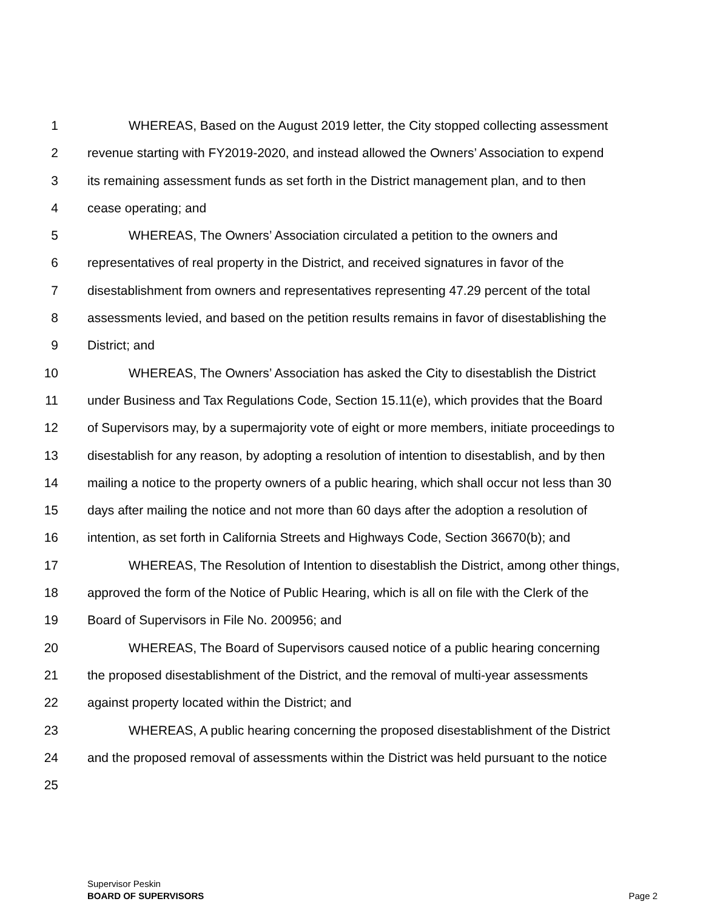1 WHEREAS, Based on the August 2019 letter, the City stopped collecting assessment
2 revenue starting with FY2019-2020, and instead allowed the Owners’ Association to expend
3 its remaining assessment funds as set forth in the District management plan, and to then
4 cease operating; and
5 WHEREAS, The Owners’ Association circulated a petition to the owners and
6 representatives of real property in the District, and received signatures in favor of the
7 disestablishment from owners and representatives representing 47.29 percent of the total
8 assessments levied, and based on the petition results remains in favor of disestablishing the
9 District; and
10 WHEREAS, The Owners’ Association has asked the City to disestablish the District
11 under Business and Tax Regulations Code, Section 15.11(e), which provides that the Board
12 of Supervisors may, by a supermajority vote of eight or more members, initiate proceedings to
13 disestablish for any reason, by adopting a resolution of intention to disestablish, and by then
14 mailing a notice to the property owners of a public hearing, which shall occur not less than 30
15 days after mailing the notice and not more than 60 days after the adoption a resolution of
16 intention, as set forth in California Streets and Highways Code, Section 36670(b); and
17 WHEREAS, The Resolution of Intention to disestablish the District, among other things,
18 approved the form of the Notice of Public Hearing, which is all on file with the Clerk of the
19 Board of Supervisors in File No. 200956; and
20 WHEREAS, The Board of Supervisors caused notice of a public hearing concerning
21 the proposed disestablishment of the District, and the removal of multi-year assessments
22 against property located within the District; and
23 WHEREAS, A public hearing concerning the proposed disestablishment of the District
24 and the proposed removal of assessments within the District was held pursuant to the notice
25
Supervisor Peskin
BOARD OF SUPERVISORS
Page 2